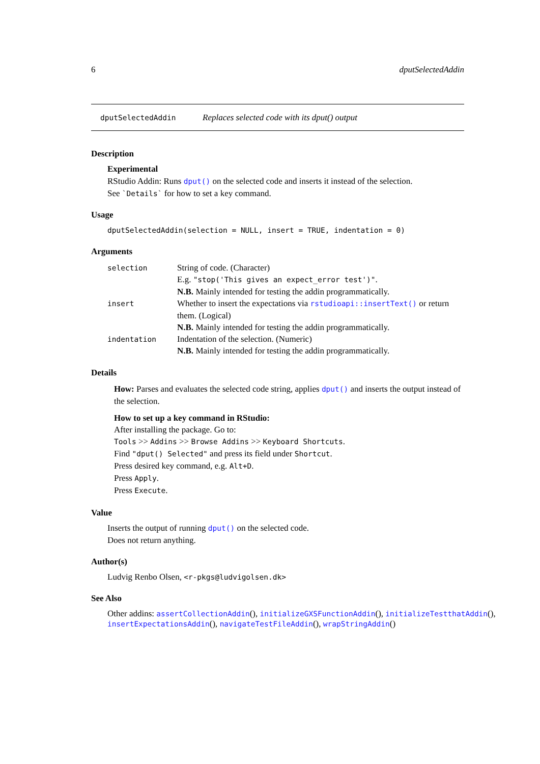6 dputSelectedAddin
dputSelectedAddin Replaces selected code with its dput() output
Description
Experimental
RStudio Addin: Runs dput() on the selected code and inserts it instead of the selection.
See `Details` for how to set a key command.
Usage
dputSelectedAddin(selection = NULL, insert = TRUE, indentation = 0)
Arguments
| selection | String of code. (Character) E.g. "stop('This gives an expect_error test')" . N.B. Mainly intended for testing the addin programmatically. |
| insert | Whether to insert the expectations via rstudioapi::insertText() or return them. (Logical) N.B. Mainly intended for testing the addin programmatically. |
| indentation | Indentation of the selection. (Numeric) N.B. Mainly intended for testing the addin programmatically. |
Details
How: Parses and evaluates the selected code string, applies dput() and inserts the output instead of the selection.
How to set up a key command in RStudio:
After installing the package. Go to:
Tools >> Addins >> Browse Addins >> Keyboard Shortcuts.
Find "dput() Selected" and press its field under Shortcut.
Press desired key command, e.g. Alt+D.
Press Apply.
Press Execute.
Value
Inserts the output of running dput() on the selected code.
Does not return anything.
Author(s)
Ludvig Renbo Olsen, <r-pkgs@ludvigolsen.dk>
See Also
Other addins: assertCollectionAddin(), initializeGXSFunctionAddin(), initializeTestthatAddin(), insertExpectationsAddin(), navigateTestFileAddin(), wrapStringAddin()